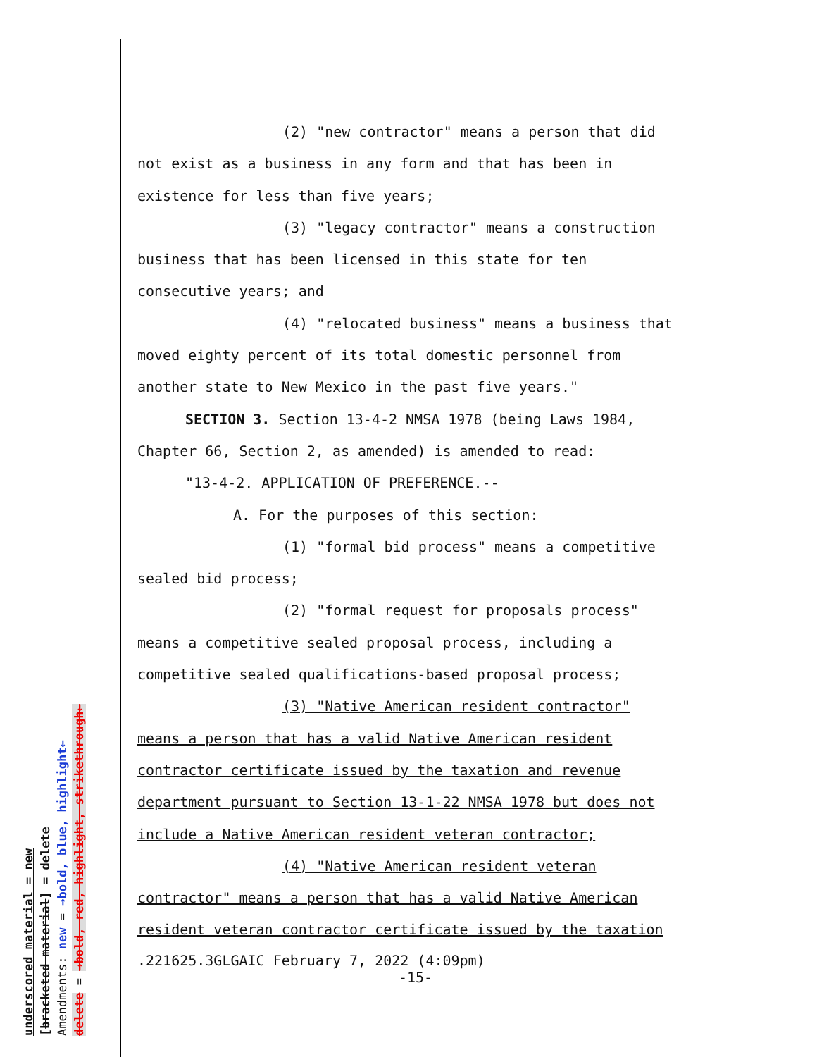(2) "new contractor" means a person that did
not exist as a business in any form and that has been in
existence for less than five years;
(3) "legacy contractor" means a construction
business that has been licensed in this state for ten
consecutive years; and
(4) "relocated business" means a business that
moved eighty percent of its total domestic personnel from
another state to New Mexico in the past five years."
SECTION 3. Section 13-4-2 NMSA 1978 (being Laws 1984,
Chapter 66, Section 2, as amended) is amended to read:
"13-4-2. APPLICATION OF PREFERENCE.--
A. For the purposes of this section:
(1) "formal bid process" means a competitive
sealed bid process;
(2) "formal request for proposals process"
means a competitive sealed proposal process, including a
competitive sealed qualifications-based proposal process;
(3) "Native American resident contractor"
means a person that has a valid Native American resident
contractor certificate issued by the taxation and revenue
department pursuant to Section 13-1-22 NMSA 1978 but does not
include a Native American resident veteran contractor;
(4) "Native American resident veteran
contractor" means a person that has a valid Native American
resident veteran contractor certificate issued by the taxation
.221625.3GLGAIC February 7, 2022 (4:09pm)
-15-
underscored material = new [bracketed material] = delete Amendments: new = →bold, blue, highlight← delete = →bold, red, highlight, strikethrough←